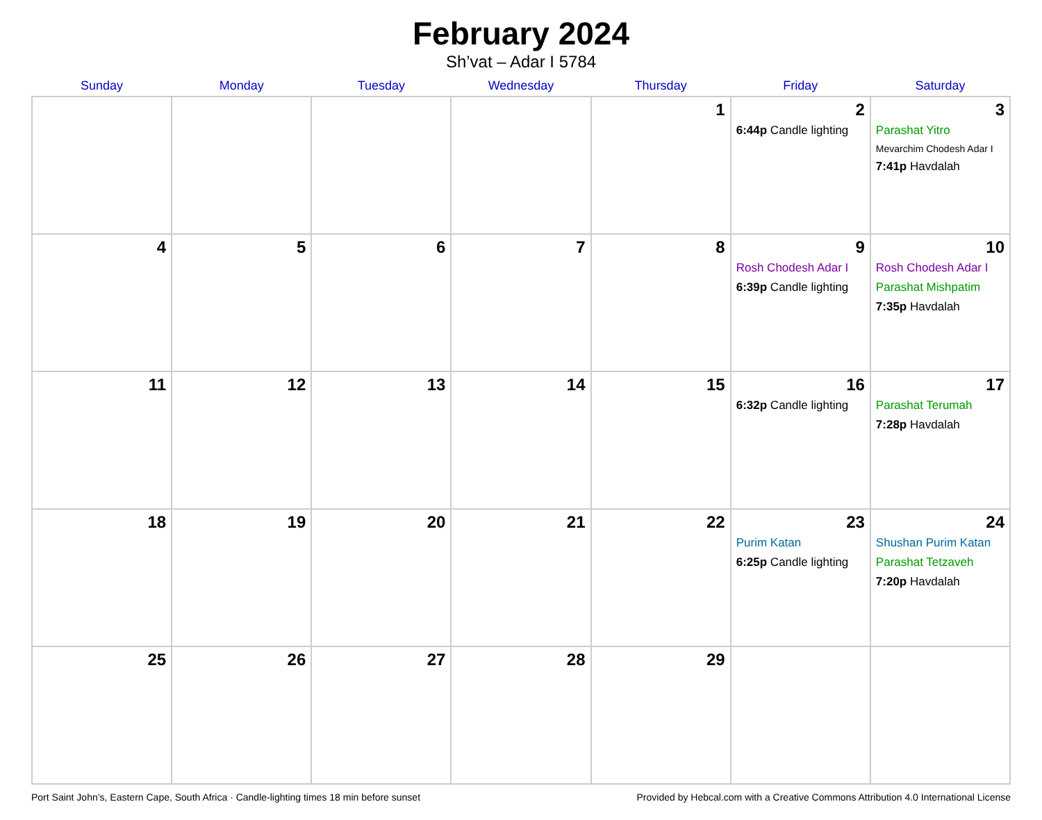February 2024
Sh’vat – Adar I 5784
| Sunday | Monday | Tuesday | Wednesday | Thursday | Friday | Saturday |
| --- | --- | --- | --- | --- | --- | --- |
| | | | | 1 | 2 6:44p Candle lighting | 3 Parashat Yitro Mevarchim Chodesh Adar I 7:41p Havdalah |
| 4 | 5 | 6 | 7 | 8 | 9 Rosh Chodesh Adar I 6:39p Candle lighting | 10 Rosh Chodesh Adar I Parashat Mishpatim 7:35p Havdalah |
| 11 | 12 | 13 | 14 | 15 | 16 6:32p Candle lighting | 17 Parashat Terumah 7:28p Havdalah |
| 18 | 19 | 20 | 21 | 22 | 23 Purim Katan 6:25p Candle lighting | 24 Shushan Purim Katan Parashat Tetzaveh 7:20p Havdalah |
| 25 | 26 | 27 | 28 | 29 | | |
Port Saint John’s, Eastern Cape, South Africa · Candle-lighting times 18 min before sunset Provided by Hebcal.com with a Creative Commons Attribution 4.0 International License